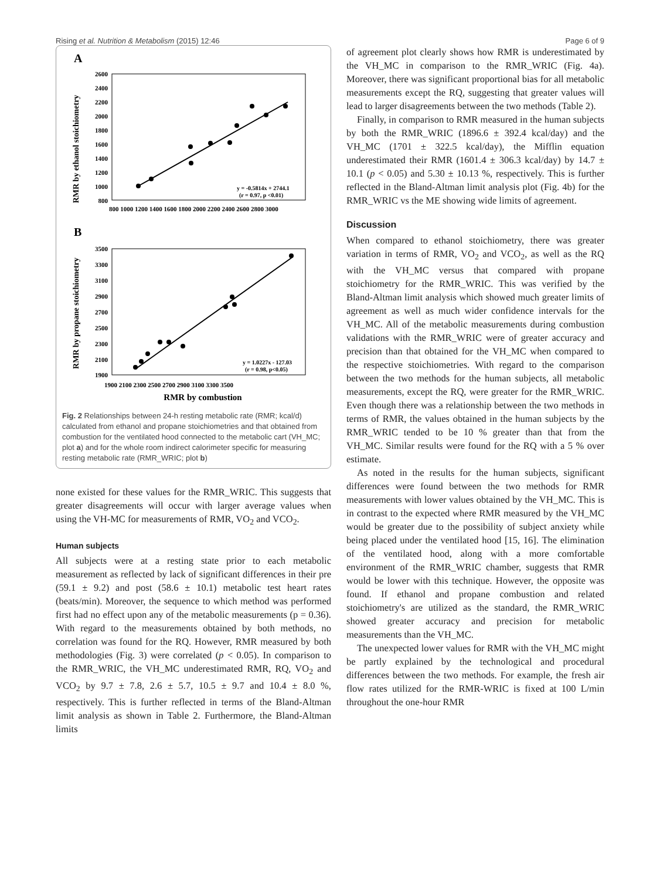Rising et al. Nutrition & Metabolism (2015) 12:46 Page 6 of 9
A
RMR by ethanol stoichiometry
2600
2400
2200
2000
1800
1600
1400
1200
1000
800
800 1000 1200 1400 1600 1800 2000 2200 2400 2600 2800 3000
y = -0.5814x + 2744.1
(r = 0.97, p <0.01)
B
RMR by propane stoichiometry
3500
3300
3100
2900
2700
2500
2300
2100
1900
1900 2100 2300 2500 2700 2900 3100 3300 3500
RMR by combustion
y = 1.0227x - 127.03
(r = 0.98, p<0.05)
Fig. 2 Relationships between 24-h resting metabolic rate (RMR; kcal/d) calculated from ethanol and propane stoichiometries and that obtained from combustion for the ventilated hood connected to the metabolic cart (VH_MC; plot a) and for the whole room indirect calorimeter specific for measuring resting metabolic rate (RMR_WRIC; plot b)
none existed for these values for the RMR_WRIC. This suggests that greater disagreements will occur with larger average values when using the VH-MC for measurements of RMR, VO<sub>2</sub> and VCO<sub>2</sub>.
Human subjects
All subjects were at a resting state prior to each metabolic measurement as reflected by lack of significant differences in their pre (59.1 ± 9.2) and post (58.6 ± 10.1) metabolic test heart rates (beats/min). Moreover, the sequence to which method was performed first had no effect upon any of the metabolic measurements (p = 0.36). With regard to the measurements obtained by both methods, no correlation was found for the RQ. However, RMR measured by both methodologies (Fig. 3) were correlated (p < 0.05). In comparison to the RMR_WRIC, the VH_MC underestimated RMR, RQ, VO<sub>2</sub> and VCO<sub>2</sub> by 9.7 ± 7.8, 2.6 ± 5.7, 10.5 ± 9.7 and 10.4 ± 8.0 %, respectively. This is further reflected in terms of the Bland-Altman limit analysis as shown in Table 2. Furthermore, the Bland-Altman limits
of agreement plot clearly shows how RMR is underestimated by the VH_MC in comparison to the RMR_WRIC (Fig. 4a). Moreover, there was significant proportional bias for all metabolic measurements except the RQ, suggesting that greater values will lead to larger disagreements between the two methods (Table 2).
Finally, in comparison to RMR measured in the human subjects by both the RMR_WRIC (1896.6 ± 392.4 kcal/day) and the VH_MC (1701 ± 322.5 kcal/day), the Mifflin equation underestimated their RMR (1601.4 ± 306.3 kcal/day) by 14.7 ± 10.1 (p < 0.05) and 5.30 ± 10.13 %, respectively. This is further reflected in the Bland-Altman limit analysis plot (Fig. 4b) for the RMR_WRIC vs the ME showing wide limits of agreement.
Discussion
When compared to ethanol stoichiometry, there was greater variation in terms of RMR, VO<sub>2</sub> and VCO<sub>2</sub>, as well as the RQ with the VH_MC versus that compared with propane stoichiometry for the RMR_WRIC. This was verified by the Bland-Altman limit analysis which showed much greater limits of agreement as well as much wider confidence intervals for the VH_MC. All of the metabolic measurements during combustion validations with the RMR_WRIC were of greater accuracy and precision than that obtained for the VH_MC when compared to the respective stoichiometries. With regard to the comparison between the two methods for the human subjects, all metabolic measurements, except the RQ, were greater for the RMR_WRIC. Even though there was a relationship between the two methods in terms of RMR, the values obtained in the human subjects by the RMR_WRIC tended to be 10 % greater than that from the VH_MC. Similar results were found for the RQ with a 5 % over estimate.
As noted in the results for the human subjects, significant differences were found between the two methods for RMR measurements with lower values obtained by the VH_MC. This is in contrast to the expected where RMR measured by the VH_MC would be greater due to the possibility of subject anxiety while being placed under the ventilated hood [15, 16]. The elimination of the ventilated hood, along with a more comfortable environment of the RMR_WRIC chamber, suggests that RMR would be lower with this technique. However, the opposite was found. If ethanol and propane combustion and related stoichiometry's are utilized as the standard, the RMR_WRIC showed greater accuracy and precision for metabolic measurements than the VH_MC.
The unexpected lower values for RMR with the VH_MC might be partly explained by the technological and procedural differences between the two methods. For example, the fresh air flow rates utilized for the RMR-WRIC is fixed at 100 L/min throughout the one-hour RMR